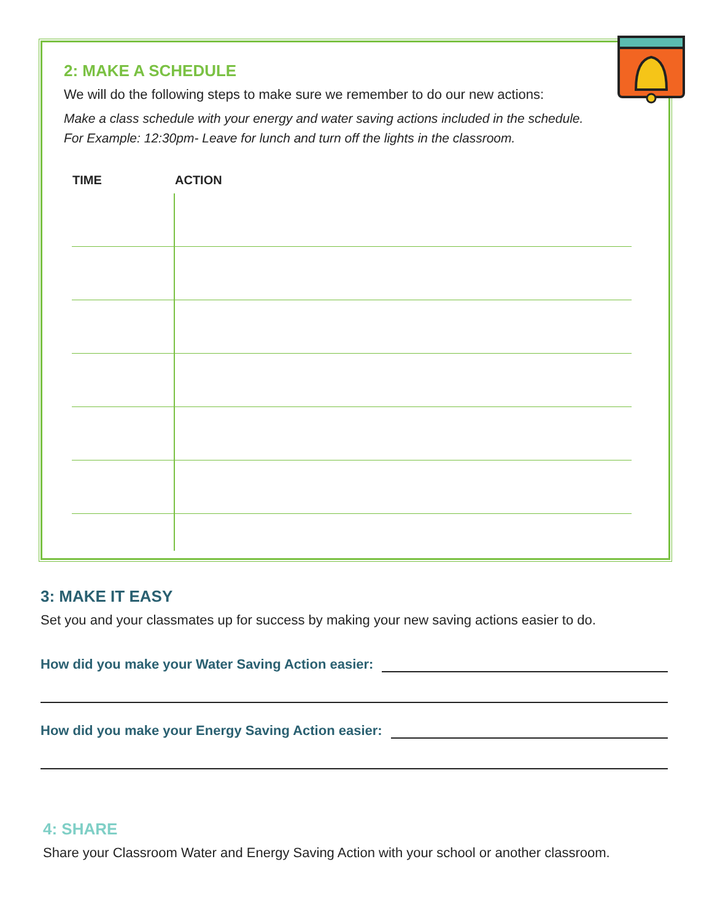2: MAKE A SCHEDULE
We will do the following steps to make sure we remember to do our new actions:
Make a class schedule with your energy and water saving actions included in the schedule.
For Example: 12:30pm- Leave for lunch and turn off the lights in the classroom.
| TIME | ACTION |
| --- | --- |
3: MAKE IT EASY
Set you and your classmates up for success by making your new saving actions easier to do.
How did you make your Water Saving Action easier:
How did you make your Energy Saving Action easier:
4: SHARE
Share your Classroom Water and Energy Saving Action with your school or another classroom.